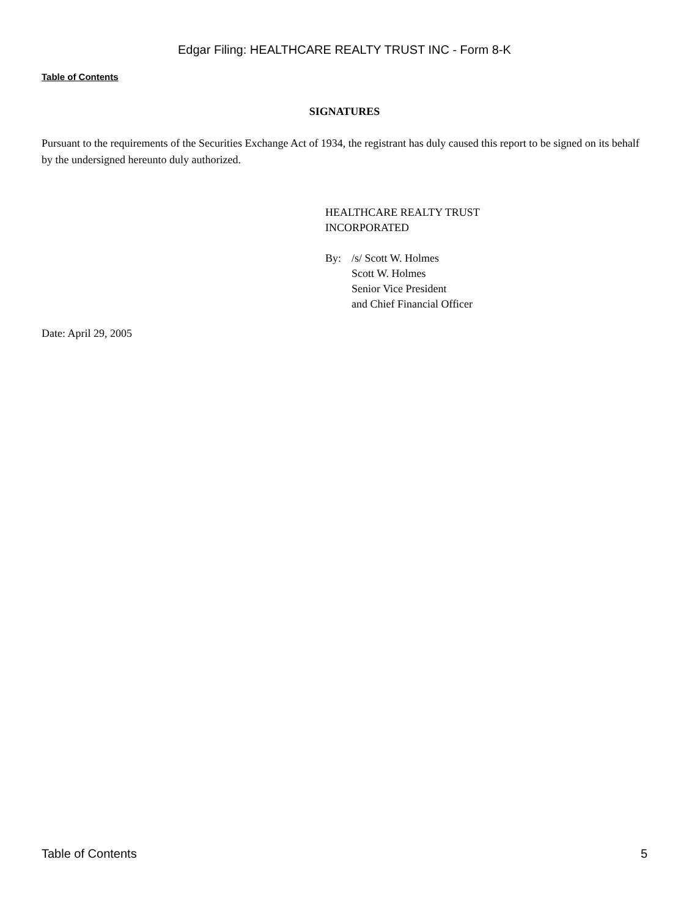Edgar Filing: HEALTHCARE REALTY TRUST INC - Form 8-K
Table of Contents
SIGNATURES
Pursuant to the requirements of the Securities Exchange Act of 1934, the registrant has duly caused this report to be signed on its behalf by the undersigned hereunto duly authorized.
HEALTHCARE REALTY TRUST
INCORPORATED
By: /s/ Scott W. Holmes
Scott W. Holmes
Senior Vice President
and Chief Financial Officer
Date: April 29, 2005
Table of Contents 5